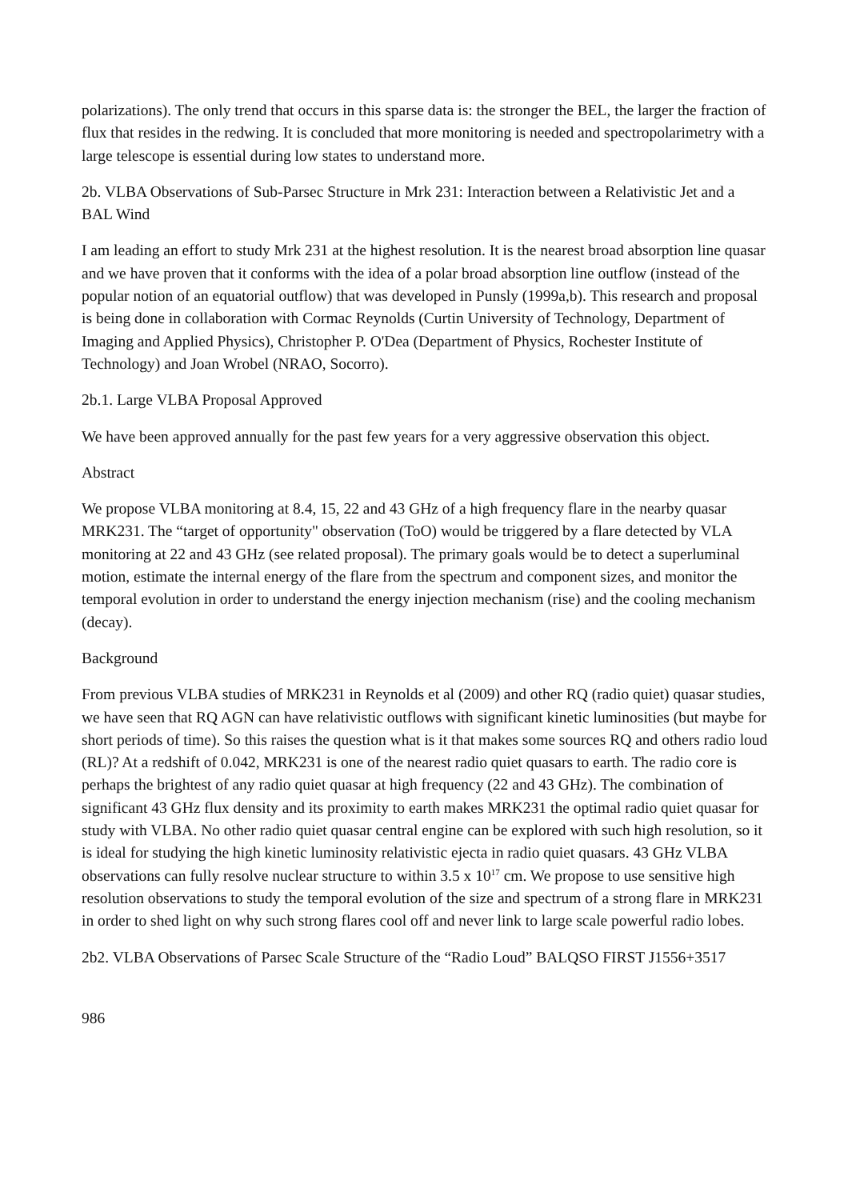polarizations). The only trend that occurs in this sparse data is: the stronger the BEL, the larger the fraction of flux that resides in the redwing. It is concluded that more monitoring is needed and spectropolarimetry with a large telescope is essential during low states to understand more.
2b. VLBA Observations of Sub-Parsec Structure in Mrk 231: Interaction between a Relativistic Jet and a BAL Wind
I am leading an effort to study Mrk 231 at the highest resolution. It is the nearest broad absorption line quasar and we have proven that it conforms with the idea of a polar broad absorption line outflow (instead of the popular notion of an equatorial outflow) that was developed in Punsly (1999a,b). This research and proposal is being done in collaboration with Cormac Reynolds (Curtin University of Technology, Department of Imaging and Applied Physics), Christopher P. O'Dea (Department of Physics, Rochester Institute of Technology) and Joan Wrobel (NRAO, Socorro).
2b.1. Large VLBA Proposal Approved
We have been approved annually for the past few years for a very aggressive observation this object.
Abstract
We propose VLBA monitoring at 8.4, 15, 22 and 43 GHz of a high frequency flare in the nearby quasar MRK231. The “target of opportunity" observation (ToO) would be triggered by a flare detected by VLA monitoring at 22 and 43 GHz (see related proposal). The primary goals would be to detect a superluminal motion, estimate the internal energy of the flare from the spectrum and component sizes, and monitor the temporal evolution in order to understand the energy injection mechanism (rise) and the cooling mechanism (decay).
Background
From previous VLBA studies of MRK231 in Reynolds et al (2009) and other RQ (radio quiet) quasar studies, we have seen that RQ AGN can have relativistic outflows with significant kinetic luminosities (but maybe for short periods of time). So this raises the question what is it that makes some sources RQ and others radio loud (RL)? At a redshift of 0.042, MRK231 is one of the nearest radio quiet quasars to earth. The radio core is perhaps the brightest of any radio quiet quasar at high frequency (22 and 43 GHz). The combination of significant 43 GHz flux density and its proximity to earth makes MRK231 the optimal radio quiet quasar for study with VLBA. No other radio quiet quasar central engine can be explored with such high resolution, so it is ideal for studying the high kinetic luminosity relativistic ejecta in radio quiet quasars. 43 GHz VLBA observations can fully resolve nuclear structure to within 3.5 x 10<sup>17</sup> cm. We propose to use sensitive high resolution observations to study the temporal evolution of the size and spectrum of a strong flare in MRK231 in order to shed light on why such strong flares cool off and never link to large scale powerful radio lobes.
2b2. VLBA Observations of Parsec Scale Structure of the “Radio Loud” BALQSO FIRST J1556+3517
986